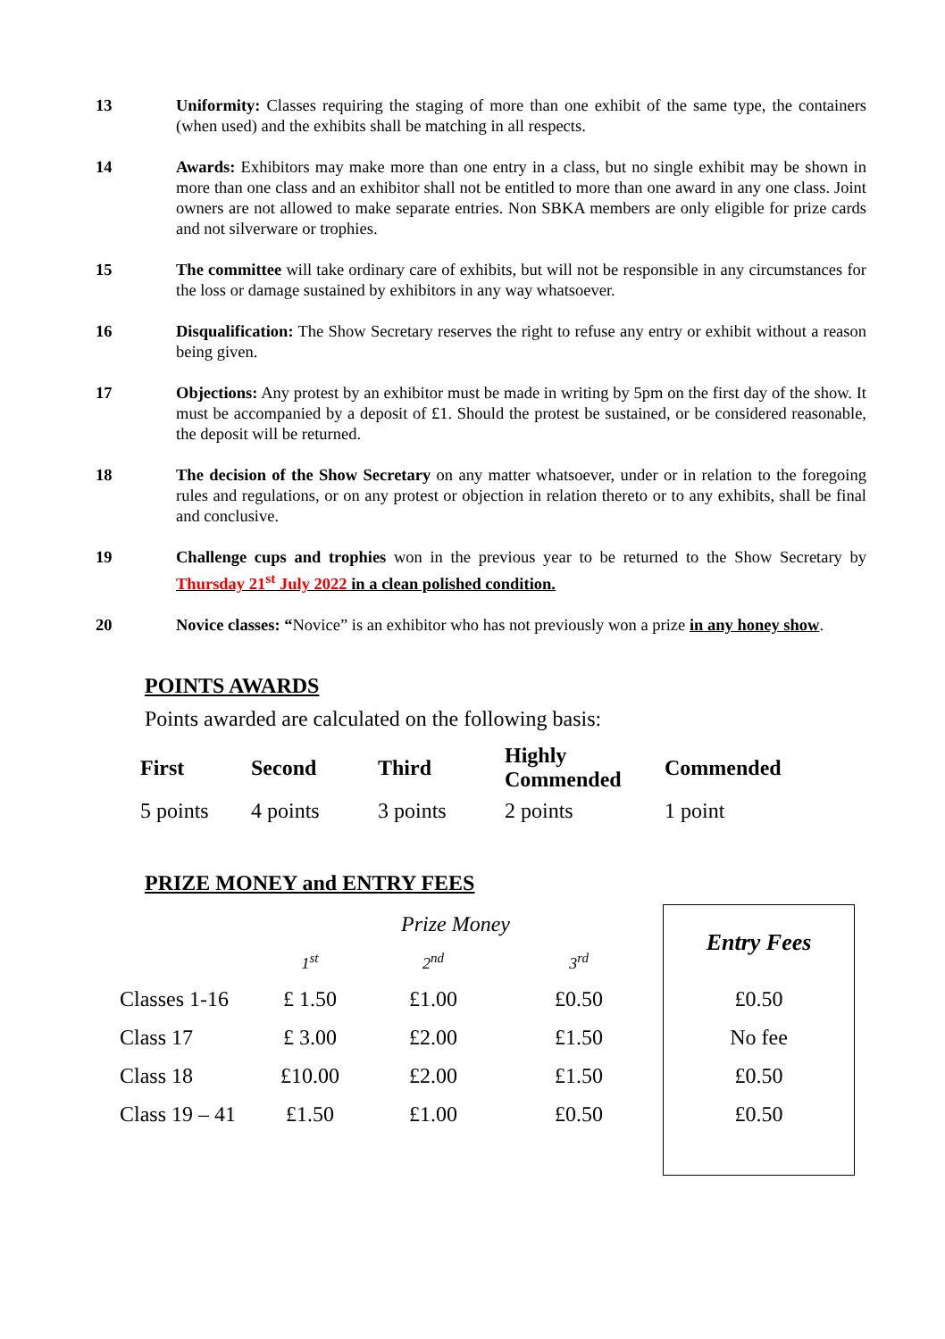13 Uniformity: Classes requiring the staging of more than one exhibit of the same type, the containers (when used) and the exhibits shall be matching in all respects.
14 Awards: Exhibitors may make more than one entry in a class, but no single exhibit may be shown in more than one class and an exhibitor shall not be entitled to more than one award in any one class. Joint owners are not allowed to make separate entries. Non SBKA members are only eligible for prize cards and not silverware or trophies.
15 The committee will take ordinary care of exhibits, but will not be responsible in any circumstances for the loss or damage sustained by exhibitors in any way whatsoever.
16 Disqualification: The Show Secretary reserves the right to refuse any entry or exhibit without a reason being given.
17 Objections: Any protest by an exhibitor must be made in writing by 5pm on the first day of the show. It must be accompanied by a deposit of £1. Should the protest be sustained, or be considered reasonable, the deposit will be returned.
18 The decision of the Show Secretary on any matter whatsoever, under or in relation to the foregoing rules and regulations, or on any protest or objection in relation thereto or to any exhibits, shall be final and conclusive.
19 Challenge cups and trophies won in the previous year to be returned to the Show Secretary by Thursday 21<sup>st</sup> July 2022 in a clean polished condition.
20 Novice classes: “Novice” is an exhibitor who has not previously won a prize in any honey show.
POINTS AWARDS
Points awarded are calculated on the following basis:
| First | Second | Third | Highly Commended | Commended |
| --- | --- | --- | --- | --- |
| 5 points | 4 points | 3 points | 2 points | 1 point |
PRIZE MONEY and ENTRY FEES
| | Prize Money | | | Entry Fees |
| | 1<sup>st</sup> | 2<sup>nd</sup> | 3<sup>rd</sup> | |
| Classes 1-16 | £ 1.50 | £1.00 | £0.50 | £0.50 |
| Class 17 | £ 3.00 | £2.00 | £1.50 | No fee |
| Class 18 | £10.00 | £2.00 | £1.50 | £0.50 |
| Class 19 – 41 | £1.50 | £1.00 | £0.50 | £0.50 |